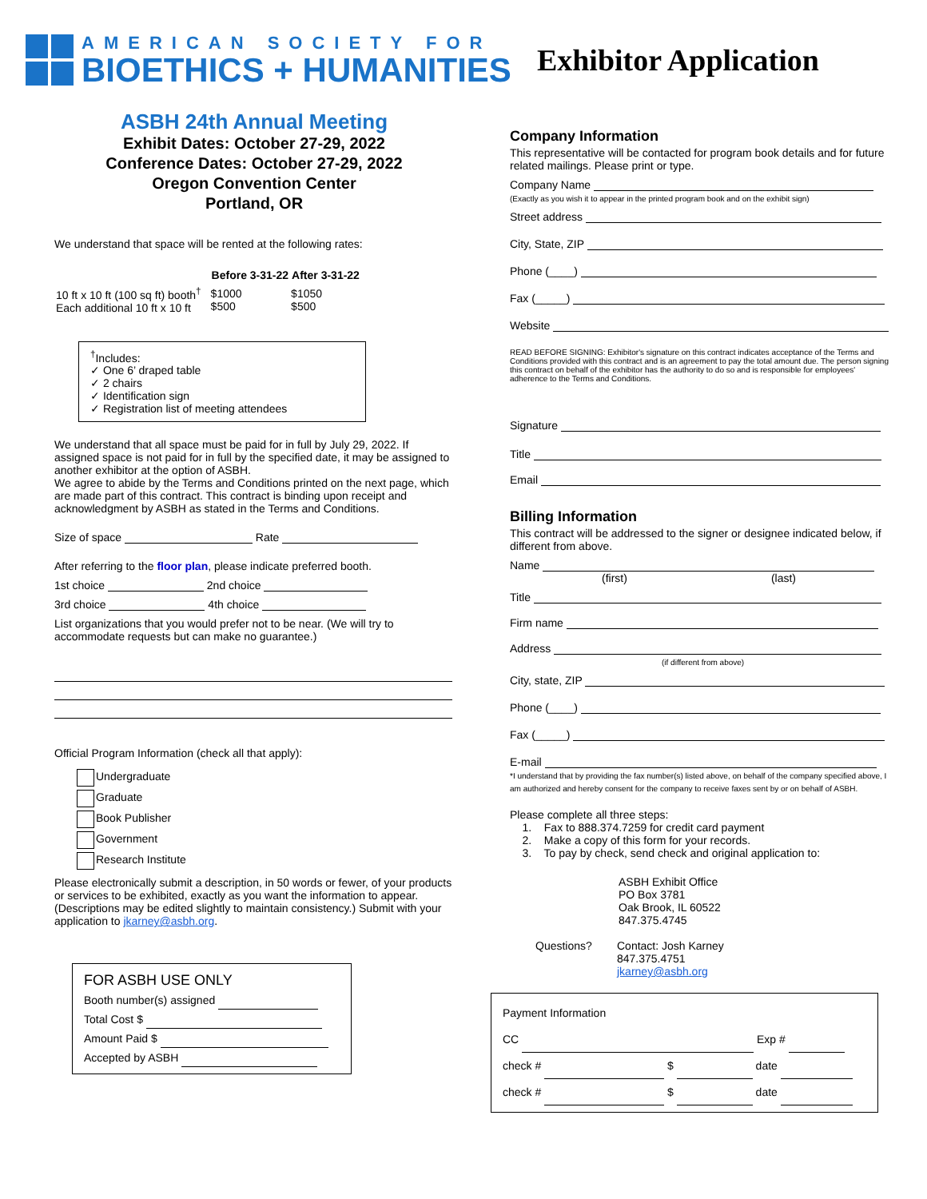AMERICAN SOCIETY FOR
BIOETHICS + HUMANITIES
Exhibitor Application
ASBH 24th Annual Meeting
Exhibit Dates: October 27-29, 2022
Conference Dates: October 27-29, 2022
Oregon Convention Center
Portland, OR
We understand that space will be rented at the following rates:
| | Before 3-31-22 | After 3-31-22 |
| --- | --- | --- |
| 10 ft x 10 ft (100 sq ft) booth<sup>†</sup> Each additional 10 ft x 10 ft | $1000 $500 | $1050 $500 |
<sup>†</sup> Includes:
✓ One 6’ draped table
✓ 2 chairs
✓ Identification sign
✓ Registration list of meeting attendees
We understand that all space must be paid for in full by July 29, 2022. If assigned space is not paid for in full by the specified date, it may be assigned to another exhibitor at the option of ASBH.
We agree to abide by the Terms and Conditions printed on the next page, which are made part of this contract. This contract is binding upon receipt and acknowledgment by ASBH as stated in the Terms and Conditions.
Size of space Rate
After referring to the floor plan, please indicate preferred booth.
1st choice 2nd choice
3rd choice 4th choice
List organizations that you would prefer not to be near. (We will try to accommodate requests but can make no guarantee.)
Official Program Information (check all that apply):
Undergraduate
Graduate
Book Publisher
Government
Research Institute
Please electronically submit a description, in 50 words or fewer, of your products or services to be exhibited, exactly as you want the information to appear. (Descriptions may be edited slightly to maintain consistency.) Submit with your application to jkarney@asbh.org.
FOR ASBH USE ONLY
Booth number(s) assigned
Total Cost $
Amount Paid $
Accepted by ASBH
Company Information
This representative will be contacted for program book details and for future related mailings. Please print or type.
Company Name
(Exactly as you wish it to appear in the printed program book and on the exhibit sign)
Street address
City, State, ZIP
Phone (____)
Fax (_____)
Website
READ BEFORE SIGNING: Exhibitor's signature on this contract indicates acceptance of the Terms and Conditions provided with this contract and is an agreement to pay the total amount due. The person signing this contract on behalf of the exhibitor has the authority to do so and is responsible for employees' adherence to the Terms and Conditions.
Signature
Title
Email
Billing Information
This contract will be addressed to the signer or designee indicated below, if different from above.
Name
(first) (last)
Title
Firm name
Address
(if different from above)
City, state, ZIP
Phone (____)
Fax (_____)
E-mail
*I understand that by providing the fax number(s) listed above, on behalf of the company specified above, I am authorized and hereby consent for the company to receive faxes sent by or on behalf of ASBH.
Please complete all three steps:
1. Fax to 888.374.7259 for credit card payment
2. Make a copy of this form for your records.
3. To pay by check, send check and original application to:
ASBH Exhibit Office
PO Box 3781
Oak Brook, IL 60522
847.375.4745
| Questions? | Contact: Josh Karney 847.375.4751 jkarney@asbh.org |
Payment Information
CC Exp #
check # $ date
check # $ date